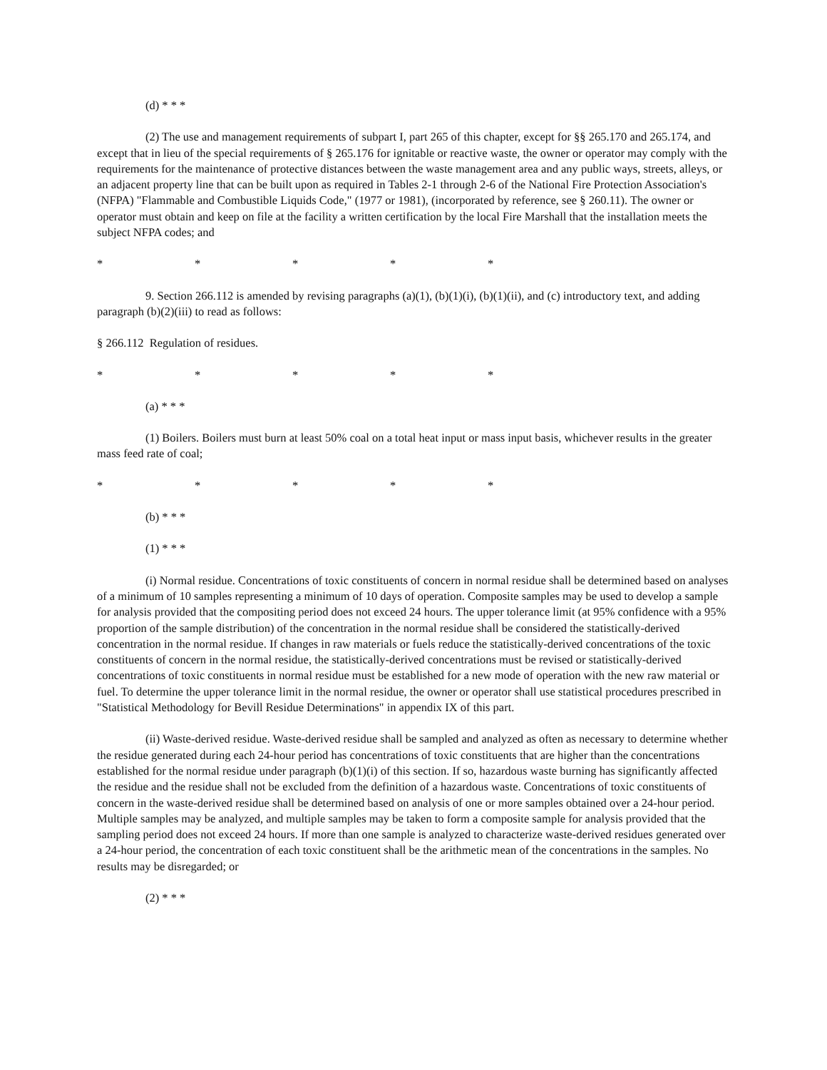(d) * * *
(2) The use and management requirements of subpart I, part 265 of this chapter, except for §§ 265.170 and 265.174, and except that in lieu of the special requirements of § 265.176 for ignitable or reactive waste, the owner or operator may comply with the requirements for the maintenance of protective distances between the waste management area and any public ways, streets, alleys, or an adjacent property line that can be built upon as required in Tables 2-1 through 2-6 of the National Fire Protection Association's (NFPA) "Flammable and Combustible Liquids Code," (1977 or 1981), (incorporated by reference, see § 260.11). The owner or operator must obtain and keep on file at the facility a written certification by the local Fire Marshall that the installation meets the subject NFPA codes; and
* * * * *
9. Section 266.112 is amended by revising paragraphs (a)(1), (b)(1)(i), (b)(1)(ii), and (c) introductory text, and adding paragraph (b)(2)(iii) to read as follows:
§ 266.112 Regulation of residues.
* * * * *
(a) * * *
(1) Boilers. Boilers must burn at least 50% coal on a total heat input or mass input basis, whichever results in the greater mass feed rate of coal;
* * * * *
(b) * * *
(1) * * *
(i) Normal residue. Concentrations of toxic constituents of concern in normal residue shall be determined based on analyses of a minimum of 10 samples representing a minimum of 10 days of operation. Composite samples may be used to develop a sample for analysis provided that the compositing period does not exceed 24 hours. The upper tolerance limit (at 95% confidence with a 95% proportion of the sample distribution) of the concentration in the normal residue shall be considered the statistically-derived concentration in the normal residue. If changes in raw materials or fuels reduce the statistically-derived concentrations of the toxic constituents of concern in the normal residue, the statistically-derived concentrations must be revised or statistically-derived concentrations of toxic constituents in normal residue must be established for a new mode of operation with the new raw material or fuel. To determine the upper tolerance limit in the normal residue, the owner or operator shall use statistical procedures prescribed in "Statistical Methodology for Bevill Residue Determinations" in appendix IX of this part.
(ii) Waste-derived residue. Waste-derived residue shall be sampled and analyzed as often as necessary to determine whether the residue generated during each 24-hour period has concentrations of toxic constituents that are higher than the concentrations established for the normal residue under paragraph (b)(1)(i) of this section. If so, hazardous waste burning has significantly affected the residue and the residue shall not be excluded from the definition of a hazardous waste. Concentrations of toxic constituents of concern in the waste-derived residue shall be determined based on analysis of one or more samples obtained over a 24-hour period. Multiple samples may be analyzed, and multiple samples may be taken to form a composite sample for analysis provided that the sampling period does not exceed 24 hours. If more than one sample is analyzed to characterize waste-derived residues generated over a 24-hour period, the concentration of each toxic constituent shall be the arithmetic mean of the concentrations in the samples. No results may be disregarded; or
(2) * * *